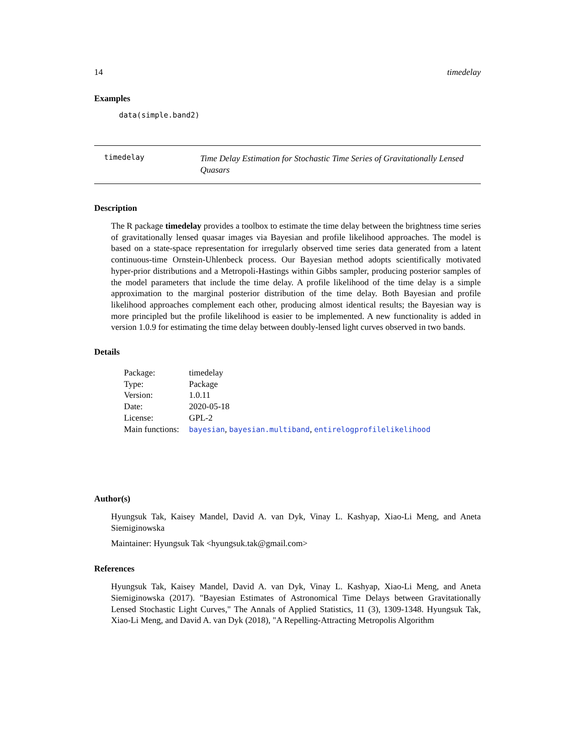14 timedelay
Examples
data(simple.band2)
timedelay
Time Delay Estimation for Stochastic Time Series of Gravitationally Lensed Quasars
Description
The R package timedelay provides a toolbox to estimate the time delay between the brightness time series of gravitationally lensed quasar images via Bayesian and profile likelihood approaches. The model is based on a state-space representation for irregularly observed time series data generated from a latent continuous-time Ornstein-Uhlenbeck process. Our Bayesian method adopts scientifically motivated hyper-prior distributions and a Metropoli-Hastings within Gibbs sampler, producing posterior samples of the model parameters that include the time delay. A profile likelihood of the time delay is a simple approximation to the marginal posterior distribution of the time delay. Both Bayesian and profile likelihood approaches complement each other, producing almost identical results; the Bayesian way is more principled but the profile likelihood is easier to be implemented. A new functionality is added in version 1.0.9 for estimating the time delay between doubly-lensed light curves observed in two bands.
Details
| Package: | timedelay |
| Type: | Package |
| Version: | 1.0.11 |
| Date: | 2020-05-18 |
| License: | GPL-2 |
| Main functions: | bayesian , bayesian.multiband , entirelogprofilelikelihood |
Author(s)
Hyungsuk Tak, Kaisey Mandel, David A. van Dyk, Vinay L. Kashyap, Xiao-Li Meng, and Aneta Siemiginowska
Maintainer: Hyungsuk Tak <hyungsuk.tak@gmail.com>
References
Hyungsuk Tak, Kaisey Mandel, David A. van Dyk, Vinay L. Kashyap, Xiao-Li Meng, and Aneta Siemiginowska (2017). "Bayesian Estimates of Astronomical Time Delays between Gravitationally Lensed Stochastic Light Curves," The Annals of Applied Statistics, 11 (3), 1309-1348. Hyungsuk Tak, Xiao-Li Meng, and David A. van Dyk (2018), "A Repelling-Attracting Metropolis Algorithm